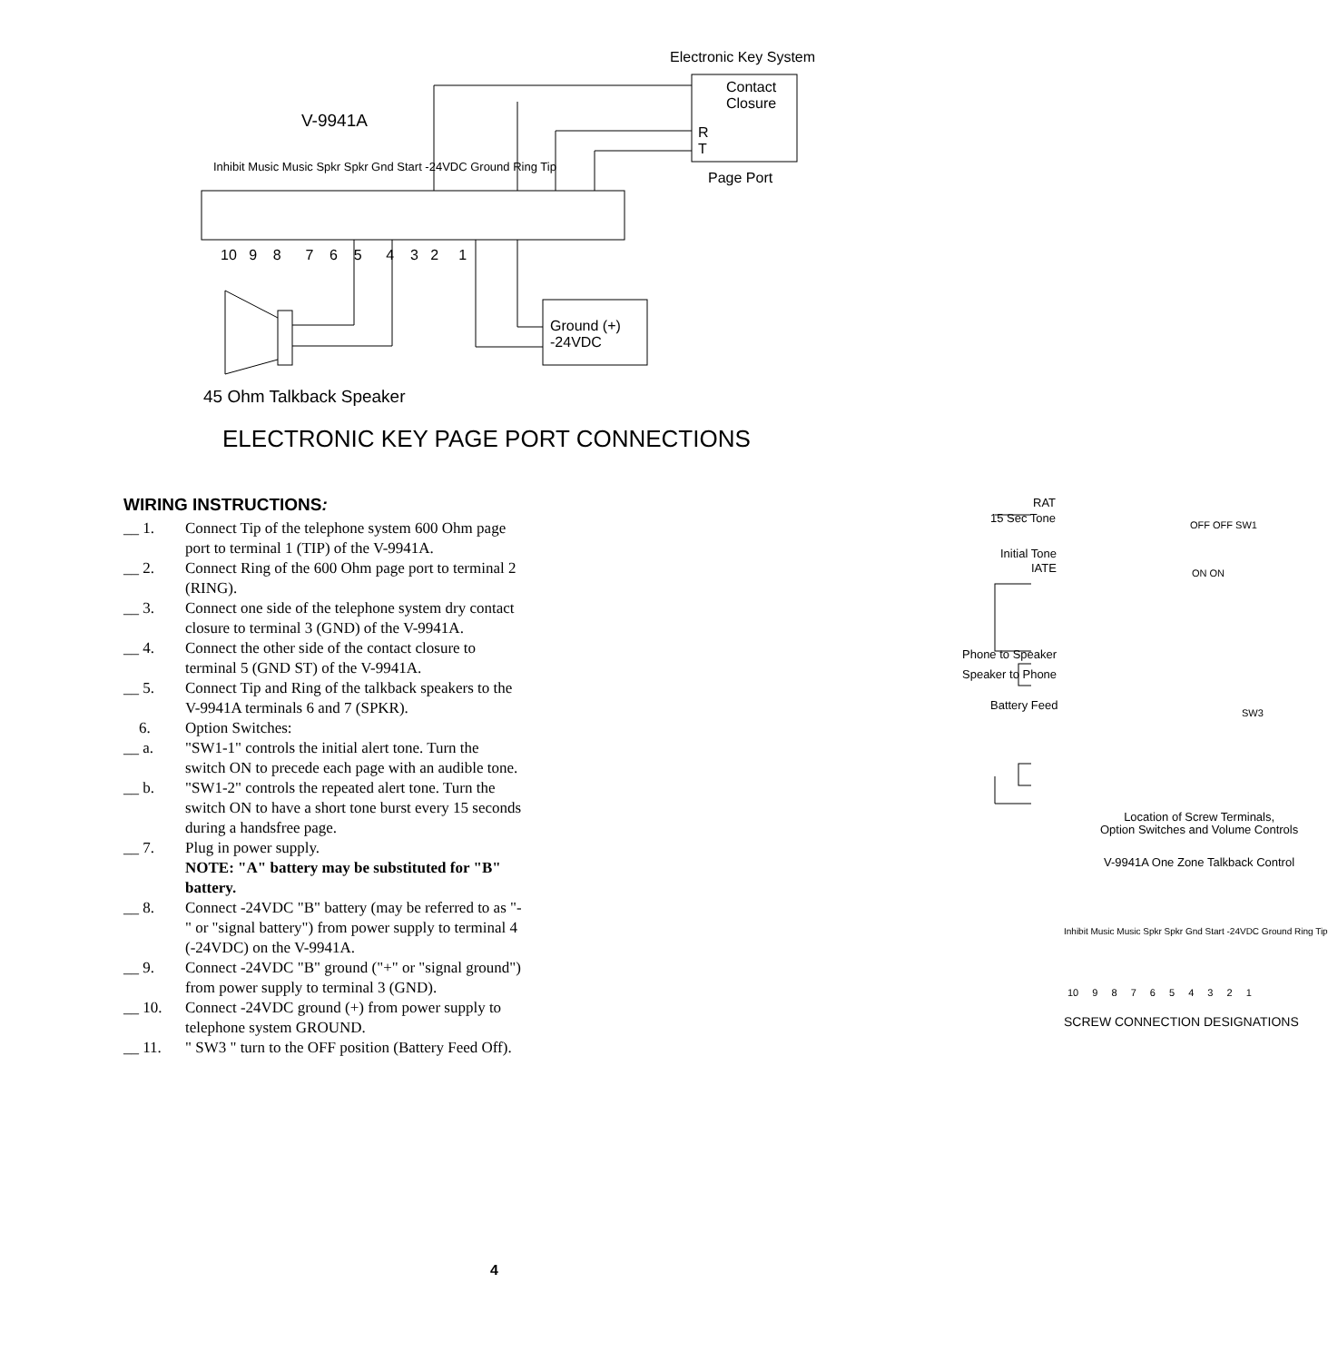Electronic Key System
Contact
Closure
R
T
Page Port
V-9941A
Inhibit Music Music Spkr Spkr Gnd Start -24VDC Ground Ring Tip
10 9 8 7 6 5 4 3 2 1
Ground (+)
-24VDC
45 Ohm Talkback Speaker
ELECTRONIC KEY PAGE PORT CONNECTIONS
WIRING INSTRUCTIONS:
__ 1. Connect Tip of the telephone system 600 Ohm page port to terminal 1 (TIP) of the V-9941A.
__ 2. Connect Ring of the 600 Ohm page port to terminal 2 (RING).
__ 3. Connect one side of the telephone system dry contact closure to terminal 3 (GND) of the V-9941A.
__ 4. Connect the other side of the contact closure to terminal 5 (GND ST) of the V-9941A.
__ 5. Connect Tip and Ring of the talkback speakers to the V-9941A terminals 6 and 7 (SPKR).
6. Option Switches:
__ a. "SW1-1" controls the initial alert tone. Turn the switch ON to precede each page with an audible tone.
__ b. "SW1-2" controls the repeated alert tone. Turn the switch ON to have a short tone burst every 15 seconds during a handsfree page.
__ 7. Plug in power supply.
NOTE: "A" battery may be substituted for "B" battery.
__ 8. Connect -24VDC "B" battery (may be referred to as "-" or "signal battery") from power supply to terminal 4 (-24VDC) on the V-9941A.
__ 9. Connect -24VDC "B" ground ("+" or "signal ground") from power supply to terminal 3 (GND).
__ 10. Connect -24VDC ground (+) from power supply to telephone system GROUND.
__ 11. " SW3 " turn to the OFF position (Battery Feed Off).
RAT
15 Sec Tone
Initial Tone
IATE
OFF OFF SW1
ON ON
Phone to Speaker
Speaker to Phone
Battery Feed
SW3
Location of Screw Terminals,
Option Switches and Volume Controls
V-9941A One Zone Talkback Control
Inhibit Music Music Spkr Spkr Gnd Start -24VDC Ground Ring Tip
10 9 8 7 6 5 4 3 2 1
SCREW CONNECTION DESIGNATIONS
4